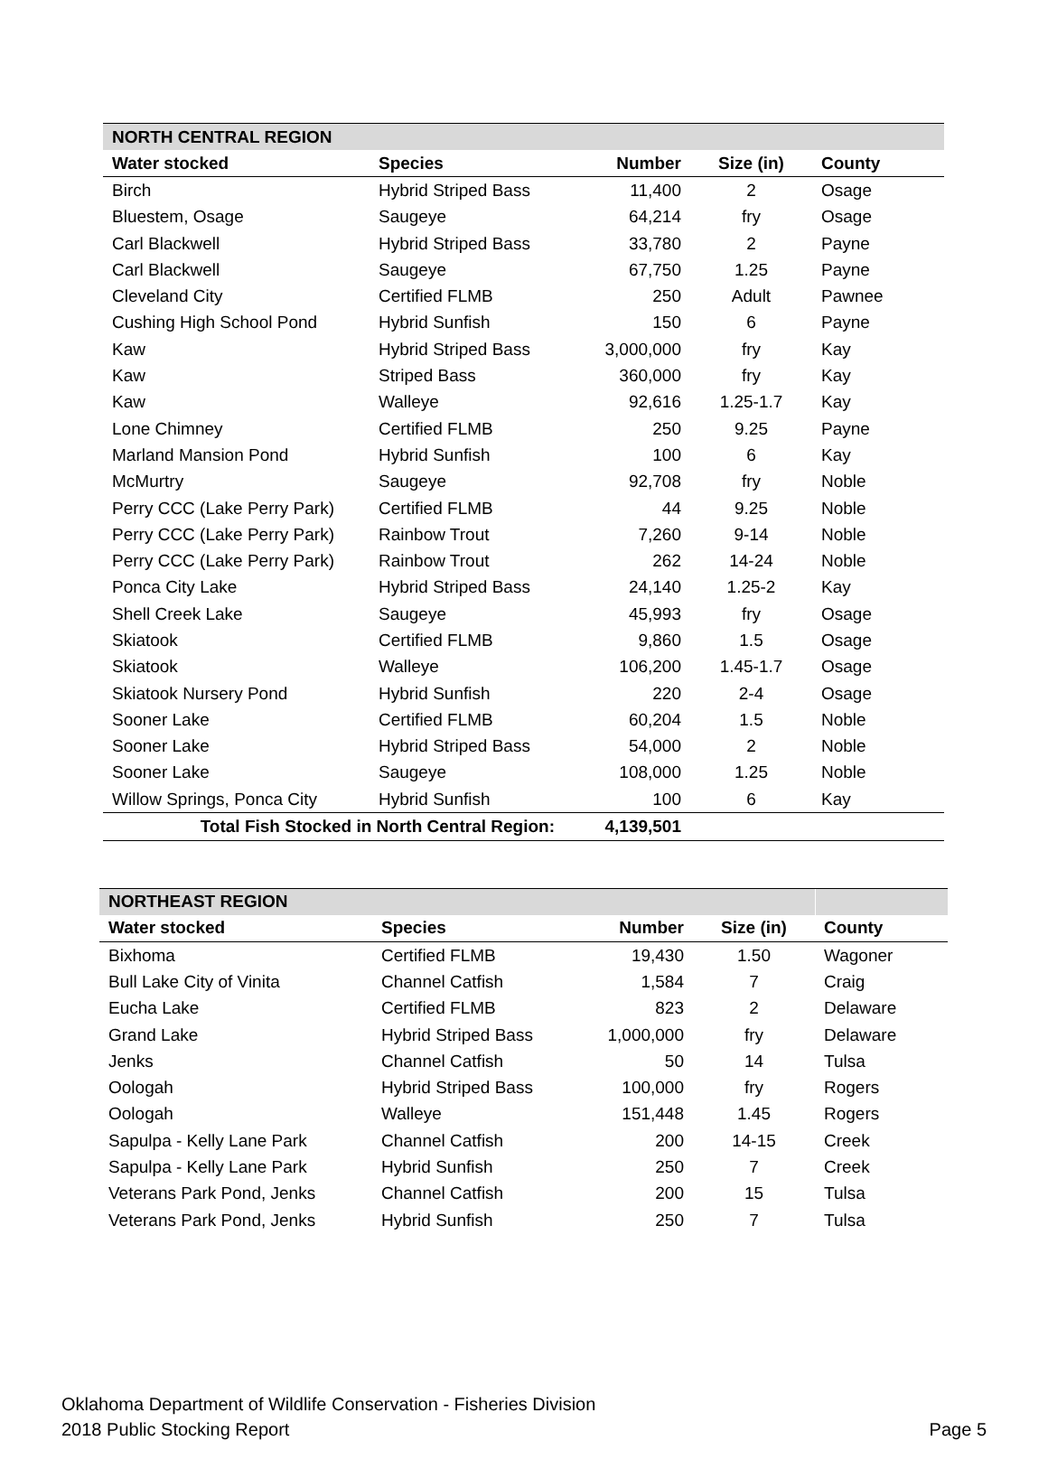| NORTH CENTRAL REGION | | | | |
| Water stocked | Species | Number | Size (in) | County |
| Birch | Hybrid Striped Bass | 11,400 | 2 | Osage |
| Bluestem, Osage | Saugeye | 64,214 | fry | Osage |
| Carl Blackwell | Hybrid Striped Bass | 33,780 | 2 | Payne |
| Carl Blackwell | Saugeye | 67,750 | 1.25 | Payne |
| Cleveland City | Certified FLMB | 250 | Adult | Pawnee |
| Cushing High School Pond | Hybrid Sunfish | 150 | 6 | Payne |
| Kaw | Hybrid Striped Bass | 3,000,000 | fry | Kay |
| Kaw | Striped Bass | 360,000 | fry | Kay |
| Kaw | Walleye | 92,616 | 1.25-1.7 | Kay |
| Lone Chimney | Certified FLMB | 250 | 9.25 | Payne |
| Marland Mansion Pond | Hybrid Sunfish | 100 | 6 | Kay |
| McMurtry | Saugeye | 92,708 | fry | Noble |
| Perry CCC (Lake Perry Park) | Certified FLMB | 44 | 9.25 | Noble |
| Perry CCC (Lake Perry Park) | Rainbow Trout | 7,260 | 9-14 | Noble |
| Perry CCC (Lake Perry Park) | Rainbow Trout | 262 | 14-24 | Noble |
| Ponca City Lake | Hybrid Striped Bass | 24,140 | 1.25-2 | Kay |
| Shell Creek Lake | Saugeye | 45,993 | fry | Osage |
| Skiatook | Certified FLMB | 9,860 | 1.5 | Osage |
| Skiatook | Walleye | 106,200 | 1.45-1.7 | Osage |
| Skiatook Nursery Pond | Hybrid Sunfish | 220 | 2-4 | Osage |
| Sooner Lake | Certified FLMB | 60,204 | 1.5 | Noble |
| Sooner Lake | Hybrid Striped Bass | 54,000 | 2 | Noble |
| Sooner Lake | Saugeye | 108,000 | 1.25 | Noble |
| Willow Springs, Ponca City | Hybrid Sunfish | 100 | 6 | Kay |
| Total Fish Stocked in North Central Region: | | 4,139,501 | | |
| NORTHEAST REGION | | | | |
| Water stocked | Species | Number | Size (in) | County |
| Bixhoma | Certified FLMB | 19,430 | 1.50 | Wagoner |
| Bull Lake City of Vinita | Channel Catfish | 1,584 | 7 | Craig |
| Eucha Lake | Certified FLMB | 823 | 2 | Delaware |
| Grand Lake | Hybrid Striped Bass | 1,000,000 | fry | Delaware |
| Jenks | Channel Catfish | 50 | 14 | Tulsa |
| Oologah | Hybrid Striped Bass | 100,000 | fry | Rogers |
| Oologah | Walleye | 151,448 | 1.45 | Rogers |
| Sapulpa - Kelly Lane Park | Channel Catfish | 200 | 14-15 | Creek |
| Sapulpa - Kelly Lane Park | Hybrid Sunfish | 250 | 7 | Creek |
| Veterans Park Pond, Jenks | Channel Catfish | 200 | 15 | Tulsa |
| Veterans Park Pond, Jenks | Hybrid Sunfish | 250 | 7 | Tulsa |
Oklahoma Department of Wildlife Conservation - Fisheries Division
2018 Public Stocking Report Page 5